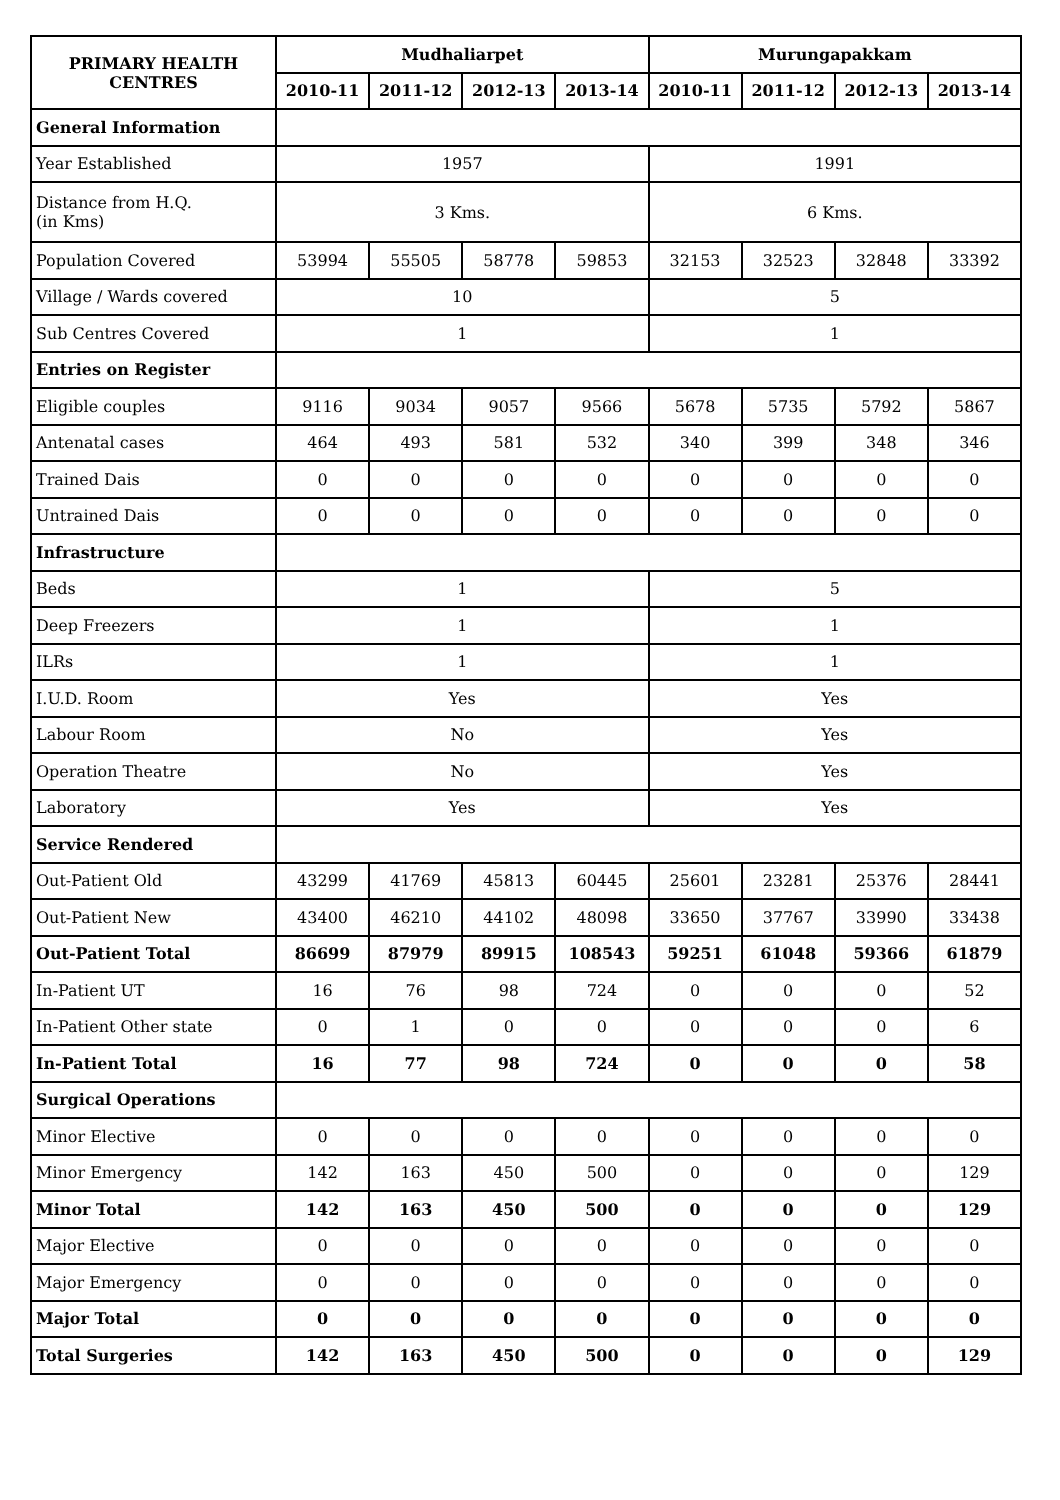| PRIMARY HEALTH CENTRES | Mudhaliarpet | | | | Murungapakkam | | | |
| --- | --- | --- | --- | --- | --- | --- | --- | --- |
| | 2010-11 | 2011-12 | 2012-13 | 2013-14 | 2010-11 | 2011-12 | 2012-13 | 2013-14 |
| General Information | | | | | | | | |
| Year Established | 1957 | | | | 1991 | | | |
| Distance from H.Q. (in Kms) | 3 Kms. | | | | 6 Kms. | | | |
| Population Covered | 53994 | 55505 | 58778 | 59853 | 32153 | 32523 | 32848 | 33392 |
| Village / Wards covered | 10 | | | | 5 | | | |
| Sub Centres Covered | 1 | | | | 1 | | | |
| Entries on Register | | | | | | | | |
| Eligible couples | 9116 | 9034 | 9057 | 9566 | 5678 | 5735 | 5792 | 5867 |
| Antenatal cases | 464 | 493 | 581 | 532 | 340 | 399 | 348 | 346 |
| Trained Dais | 0 | 0 | 0 | 0 | 0 | 0 | 0 | 0 |
| Untrained Dais | 0 | 0 | 0 | 0 | 0 | 0 | 0 | 0 |
| Infrastructure | | | | | | | | |
| Beds | 1 | | | | 5 | | | |
| Deep Freezers | 1 | | | | 1 | | | |
| ILRs | 1 | | | | 1 | | | |
| I.U.D. Room | Yes | | | | Yes | | | |
| Labour Room | No | | | | Yes | | | |
| Operation Theatre | No | | | | Yes | | | |
| Laboratory | Yes | | | | Yes | | | |
| Service Rendered | | | | | | | | |
| Out-Patient Old | 43299 | 41769 | 45813 | 60445 | 25601 | 23281 | 25376 | 28441 |
| Out-Patient New | 43400 | 46210 | 44102 | 48098 | 33650 | 37767 | 33990 | 33438 |
| Out-Patient Total | 86699 | 87979 | 89915 | 108543 | 59251 | 61048 | 59366 | 61879 |
| In-Patient UT | 16 | 76 | 98 | 724 | 0 | 0 | 0 | 52 |
| In-Patient Other state | 0 | 1 | 0 | 0 | 0 | 0 | 0 | 6 |
| In-Patient Total | 16 | 77 | 98 | 724 | 0 | 0 | 0 | 58 |
| Surgical Operations | | | | | | | | |
| Minor Elective | 0 | 0 | 0 | 0 | 0 | 0 | 0 | 0 |
| Minor Emergency | 142 | 163 | 450 | 500 | 0 | 0 | 0 | 129 |
| Minor Total | 142 | 163 | 450 | 500 | 0 | 0 | 0 | 129 |
| Major Elective | 0 | 0 | 0 | 0 | 0 | 0 | 0 | 0 |
| Major Emergency | 0 | 0 | 0 | 0 | 0 | 0 | 0 | 0 |
| Major Total | 0 | 0 | 0 | 0 | 0 | 0 | 0 | 0 |
| Total Surgeries | 142 | 163 | 450 | 500 | 0 | 0 | 0 | 129 |